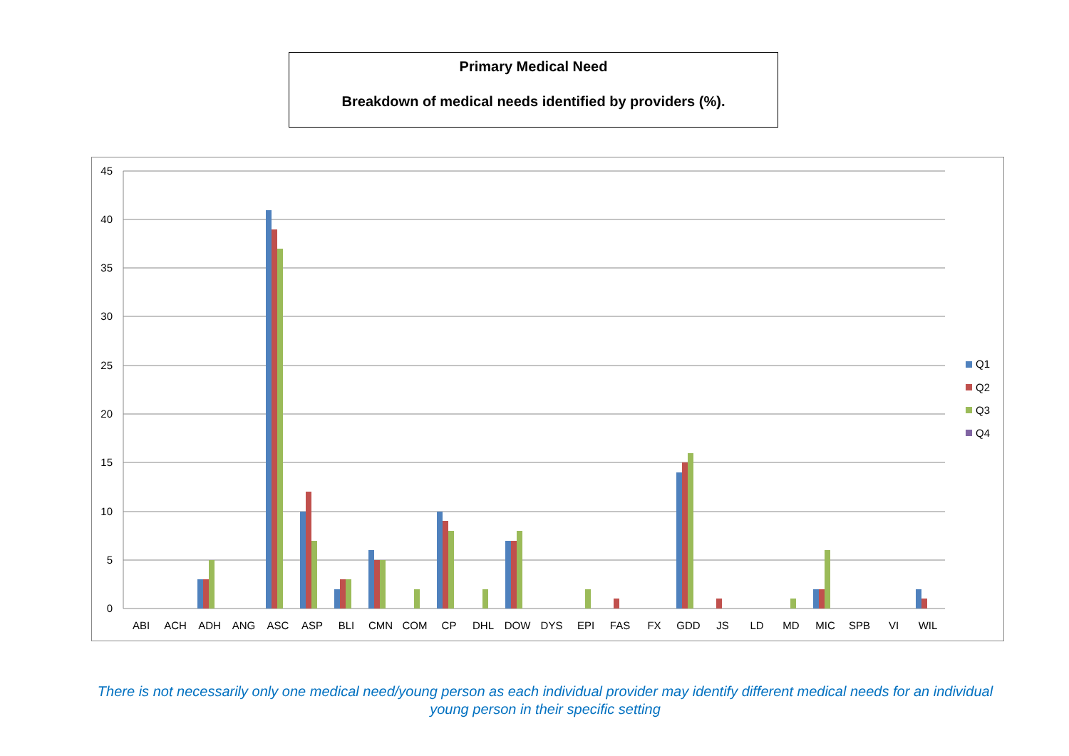Primary Medical Need
Breakdown of medical needs identified by providers (%).
45
40
35
30
25
20
15
10
5
0
ABI
ACH
ADH
ANG
ASC
ASP
BLI
CMN
COM
CP
DHL
DOW
DYS
EPI
FAS
FX
GDD
JS
LD
MD
MIC
SPB
VI
WIL
Q1
Q2
Q3
Q4
There is not necessarily only one medical need/young person as each individual provider may identify different medical needs for an individual young person in their specific setting